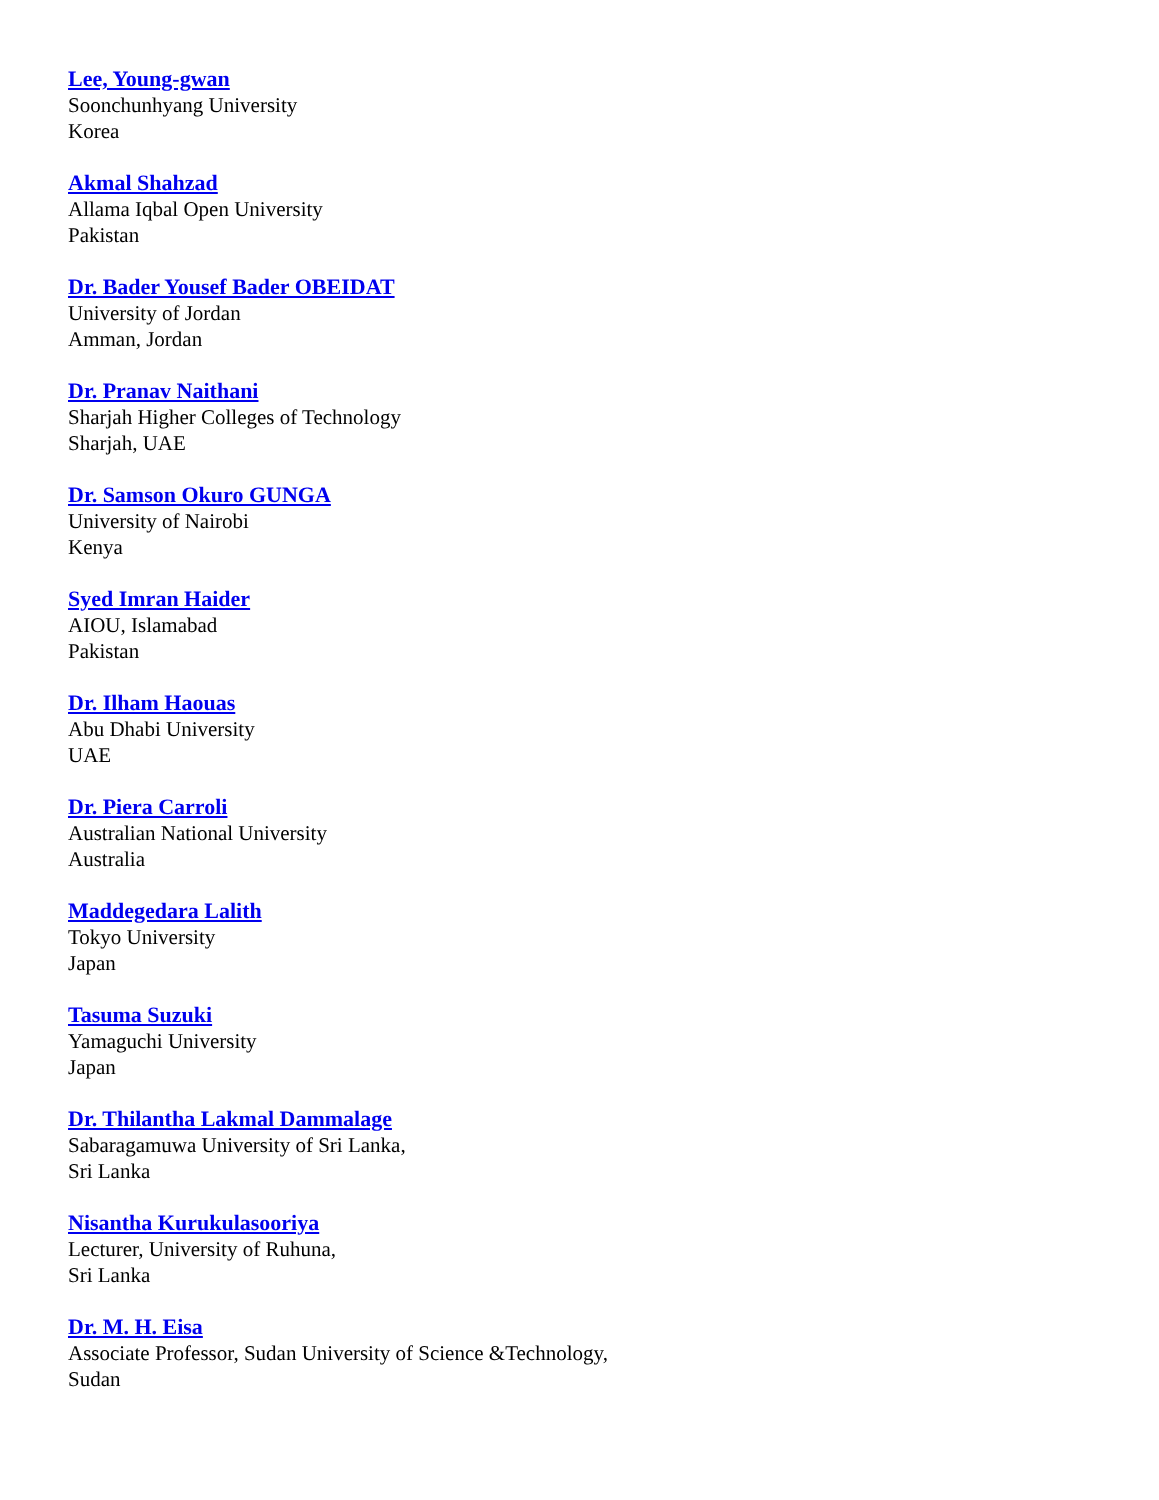Lee, Young-gwan
Soonchunhyang University
Korea
Akmal Shahzad
Allama Iqbal Open University
Pakistan
Dr. Bader Yousef Bader OBEIDAT
University of Jordan
Amman, Jordan
Dr. Pranav Naithani
Sharjah Higher Colleges of Technology
Sharjah, UAE
Dr. Samson Okuro GUNGA
University of Nairobi
Kenya
Syed Imran Haider
AIOU, Islamabad
Pakistan
Dr. Ilham Haouas
Abu Dhabi University
UAE
Dr. Piera Carroli
Australian National University
Australia
Maddegedara Lalith
Tokyo University
Japan
Tasuma Suzuki
Yamaguchi University
Japan
Dr. Thilantha Lakmal Dammalage
Sabaragamuwa University of Sri Lanka,
Sri Lanka
Nisantha Kurukulasooriya
Lecturer, University of Ruhuna,
Sri Lanka
Dr. M. H. Eisa
Associate Professor, Sudan University of Science &Technology,
Sudan